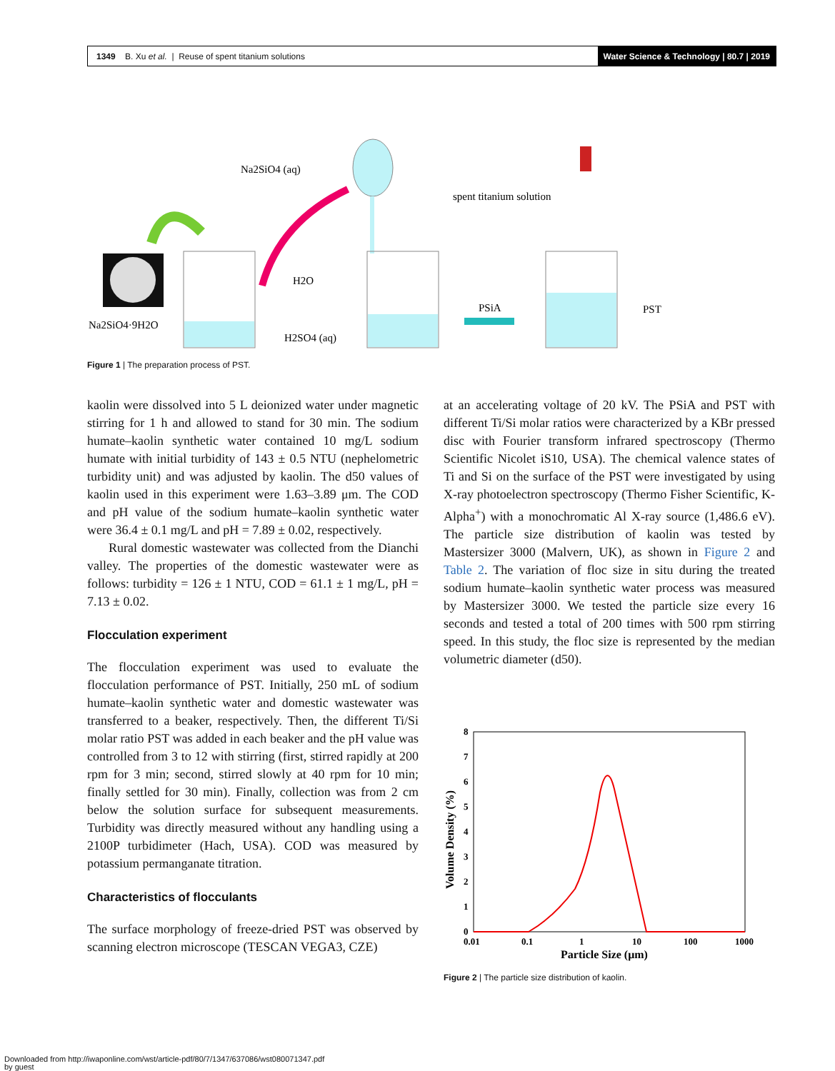1349 B. Xu et al. | Reuse of spent titanium solutions
Water Science & Technology | 80.7 | 2019
Na2SiO4·9H2O
H2O
Na2SiO4 (aq)
H2SO4 (aq)
PSiA
spent titanium solution
PST
Figure 1 | The preparation process of PST.
kaolin were dissolved into 5 L deionized water under magnetic stirring for 1 h and allowed to stand for 30 min. The sodium humate–kaolin synthetic water contained 10 mg/L sodium humate with initial turbidity of 143 ± 0.5 NTU (nephelometric turbidity unit) and was adjusted by kaolin. The d50 values of kaolin used in this experiment were 1.63–3.89 μm. The COD and pH value of the sodium humate–kaolin synthetic water were 36.4 ± 0.1 mg/L and pH = 7.89 ± 0.02, respectively.
Rural domestic wastewater was collected from the Dianchi valley. The properties of the domestic wastewater were as follows: turbidity = 126 ± 1 NTU, COD = 61.1 ± 1 mg/L, pH = 7.13 ± 0.02.
Flocculation experiment
The flocculation experiment was used to evaluate the flocculation performance of PST. Initially, 250 mL of sodium humate–kaolin synthetic water and domestic wastewater was transferred to a beaker, respectively. Then, the different Ti/Si molar ratio PST was added in each beaker and the pH value was controlled from 3 to 12 with stirring (first, stirred rapidly at 200 rpm for 3 min; second, stirred slowly at 40 rpm for 10 min; finally settled for 30 min). Finally, collection was from 2 cm below the solution surface for subsequent measurements. Turbidity was directly measured without any handling using a 2100P turbidimeter (Hach, USA). COD was measured by potassium permanganate titration.
Characteristics of flocculants
The surface morphology of freeze-dried PST was observed by scanning electron microscope (TESCAN VEGA3, CZE)
at an accelerating voltage of 20 kV. The PSiA and PST with different Ti/Si molar ratios were characterized by a KBr pressed disc with Fourier transform infrared spectroscopy (Thermo Scientific Nicolet iS10, USA). The chemical valence states of Ti and Si on the surface of the PST were investigated by using X-ray photoelectron spectroscopy (Thermo Fisher Scientific, K-Alpha<sup>+</sup>) with a monochromatic Al X-ray source (1,486.6 eV). The particle size distribution of kaolin was tested by Mastersizer 3000 (Malvern, UK), as shown in Figure 2 and Table 2. The variation of floc size in situ during the treated sodium humate–kaolin synthetic water process was measured by Mastersizer 3000. We tested the particle size every 16 seconds and tested a total of 200 times with 500 rpm stirring speed. In this study, the floc size is represented by the median volumetric diameter (d50).
8
7
6
5
4
3
2
1
0
0.01
0.1
1
10
100
1000
Particle Size (μm)
Volume Density (%)
Figure 2 | The particle size distribution of kaolin.
Downloaded from http://iwaponline.com/wst/article-pdf/80/7/1347/637086/wst080071347.pdf
by guest